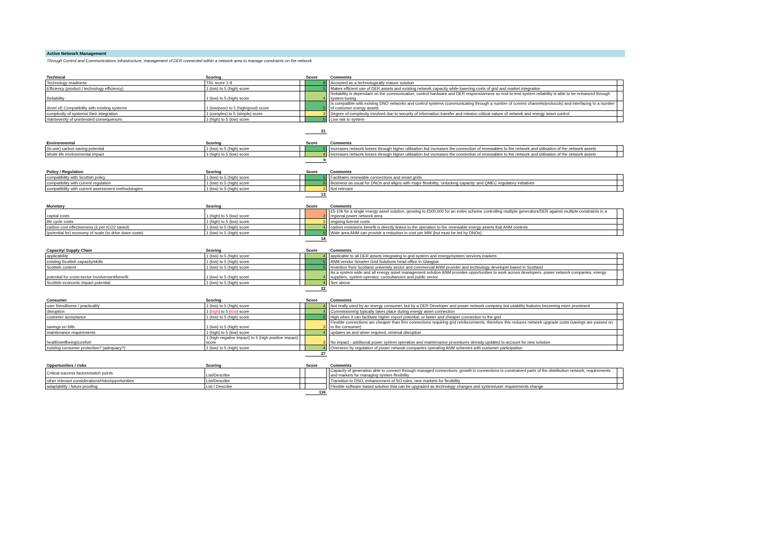Active Network Management
Through Control and Communications infrastructure, management of DER connected within a network area to manage constraints on the network
| Technical | Scoring | | Score | | Comments | |
| --- | --- | --- | --- | --- | --- | --- |
| Technology readiness | TRL score 1-9 | | 9 | | Accepted as a technologically mature solution | |
| Efficiency (product / technology efficiency) | 1 (low) to 5 (high) score | | 5 | | Makes efficient use of DER assets and existing network capacity while lowering costs of grid and market integration | |
| Reliability | 1 (low) to 5 (high) score | | 4 | | Reliability is dependant on the communication, control hardware and DER responsiveness so end-to-end system reliability is able to be enhanced through system tuning | |
| (level of) Compatibility with existing systems | 1 (low/poor) to 5 (high/good) score | | 5 | | Is compatible with existing DNO networks and control systems (communicating through a number of comms channels/protocols) and interfacing to a number of customer energy assets | |
| complexity of systems/ their integration | 1 (complex) to 5 (simple) score | | 3 | | Degree of complexity involved due to security of information transfer and mission critical nature of network and energy asset control | |
| risk/severity of unintended consequences | 1 (high) to 5 (low) score | | 5 | | Low risk to system | |
| | | | 31 | | | |
| Environmental | Scoring | | Score | | Comments | |
| --- | --- | --- | --- | --- | --- | --- |
| (in-use) carbon saving potential | 1 (low) to 5 (high) score | | 5 | | Increases network losses through higher utilisation but increases the connection of renewables to the network and utilisation of the network assets | |
| whole life environmental impact | 1 (high) to 5 (low) score | | 4 | | Increases network losses through higher utilisation but increases the connection of renewables to the network and utilisation of the network assets | |
| | | | 9 | | | |
| Policy / Regulation | Scoring | | Score | | Comments | |
| --- | --- | --- | --- | --- | --- | --- |
| compatibility with Scottish policy | 1 (low) to 5 (high) score | | 5 | | Facilitates renewable connections and smart grids | |
| compatibility with current regulation | 1 (low) to 5 (high) score | | 5 | | Business as usual for DNOs and aligns with major flexibility, 'unlocking capacity' and QMEC regulatory initiatives | |
| compatibility with current assessment methodologies | 1 (low) to 5 (high) score | | 3 | | Not relevant | |
| | | | 13 | | | |
| Monetary | Scoring | | Score | | Comments | |
| --- | --- | --- | --- | --- | --- | --- |
| capital costs | 1 (high) to 5 (low) score | | 2 | | £5-10k for a single energy asset solution, growing to £500,000 for an entire scheme controlling multiple generators/DER against multiple constraints in a regional power network area | |
| life cycle costs | 1 (high) to 5 (low) score | | 3 | | ongoing license costs | |
| carbon cost effectiveness (£ per tCO2 saved) | 1 (low) to 5 (high) score | | 4 | | carbon emissions benefit is directly linked to the operation to the renewable energy assets that ANM controls | |
| (potential for) economy of scale (to drive down costs) | 1 (low) to 5 (high) score | | 5 | | Wide area ANM can provide a reduction in cost per MW (but must be led by DNOs) | |
| | | | 14 | | | |
| Capacity/ Supply Chain | Scoring | | Score | | Comments | |
| --- | --- | --- | --- | --- | --- | --- |
| applicability | 1 (low) to 5 (high) score | | 4 | | applicable to all DER assets integrating to grid system and energy/system services markets | |
| existing Scottish capacity/skills | 1 (low) to 5 (high) score | | 5 | | ANM vendor Smarter Grid Solutions head office in Glasgow | |
| Scottish content | 1 (low) to 5 (high) score | | 5 | | Invention from Scotland university sector and commercial ANM provider and technology developer based in Scotland | |
| potential for cross-sector involvement/benefit | 1 (low) to 5 (high) score | | 4 | | As a system wide and all energy asset management solution ANM provides opportunities to work across developers, power network companies, energy suppliers, system operator, consultancies and public sector | |
| Scottish economic impact potential | 1 (low) to 5 (high) score | | 4 | | See above | |
| | | | 22 | | | |
| Consumer | Scoring | | Score | | Comments | |
| --- | --- | --- | --- | --- | --- | --- |
| user friendliness / practicality | 1 (low) to 5 (high) score | | 4 | | Not really used by an energy consumer, but by a DER Developer and power network company but usability features becoming more prominent | |
| disruption | 1 ( high ) to 5 ( low ) score | | 4 | | Commissioning typically takes place during energy asset connection | |
| customer acceptance | 1 (low) to 5 (high) score | | 5 | | High when it can facilitate higher export potential, or faster and cheaper connection to the grid | |
| savings on bills | 1 (low) to 5 (high) score | | 3 | | Flexible connections are cheaper than firm connections requiring grid reinforcements, therefore this reduces network upgrade costs (savings are passed on to the consumer) | |
| maintenance requirements | 1 (high) to 5 (low) score | | 4 | | updates as and when required, minimal disruption | |
| health/wellbeing/comfort | 1 (high negative impact) to 5 (high positive impact) score | | 3 | | No impact - additional power system operation and maintenance procedures already updated to account for new solution | |
| existing consumer protection? (adequacy?) | 1 (low) to 5 (high) score | | 4 | | Overseen by regulation of power network companies operating ANM schemes with customer participation | |
| | | | 27 | | | |
| Opportunities / risks | Scoring | | Score | | Comments | |
| --- | --- | --- | --- | --- | --- | --- |
| Critical success factors/watch points | List/Describe | | | | Capacity of generation able to connect through managed connections, growth in connections in constrained parts of the distribution network, requirements and markets for managing system flexibility | |
| other relevant considerations/risks/opportunities | List/Describe | | | | Transition to DSO, enhancement of SO roles, new markets for flexibility | |
| adaptability / future proofing | List / Describe | | | | Flexible software based solution that can be upgraded as technology changes and system/user requirements change | |
| | | | 116 | | | |